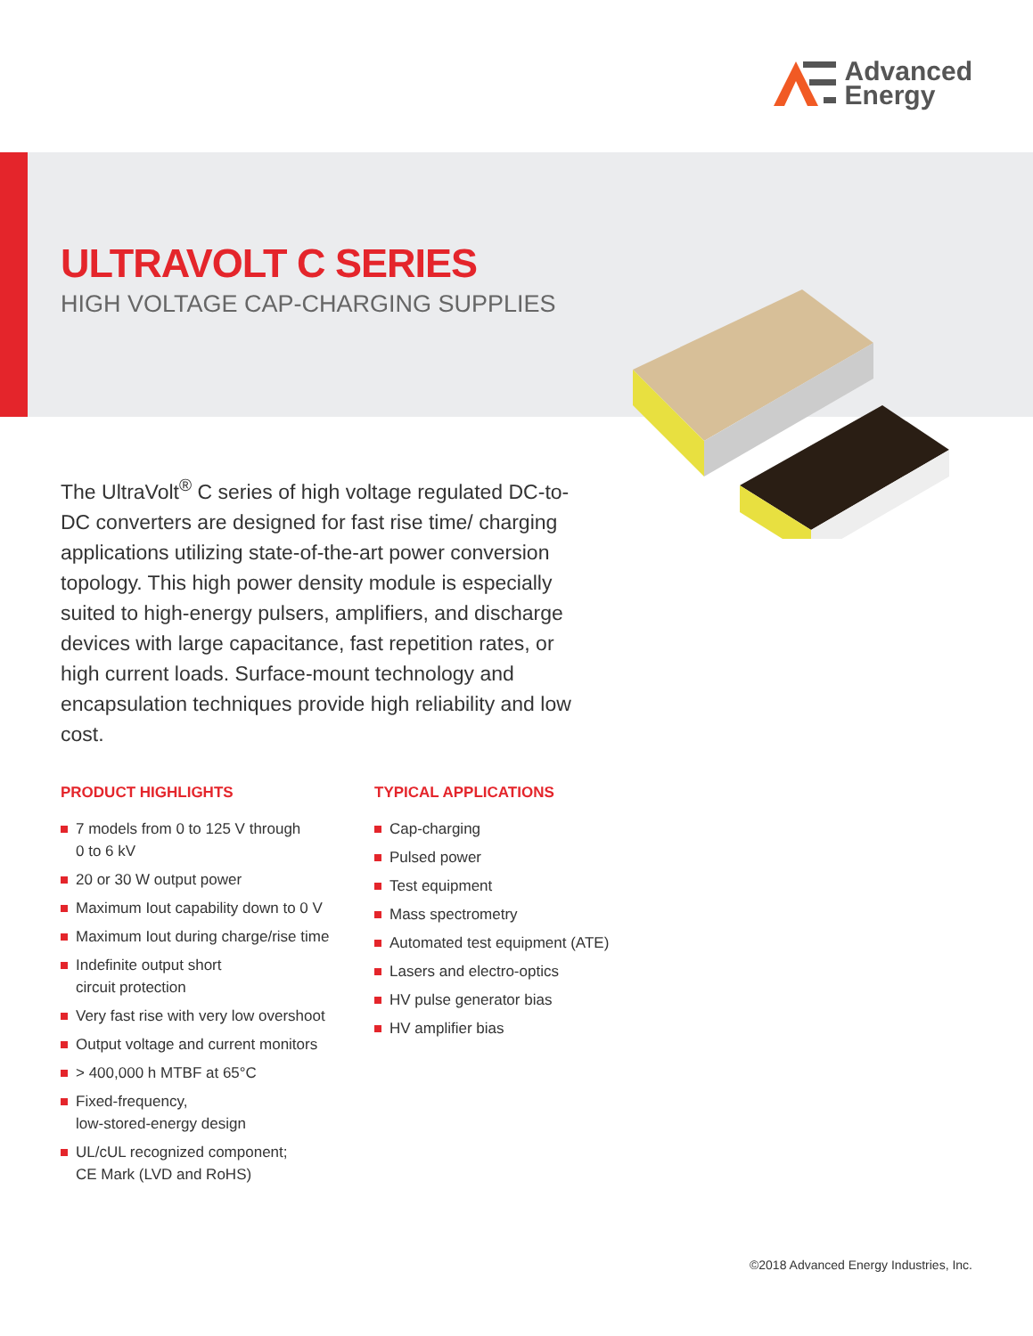Advanced
Energy
ULTRAVOLT C SERIES
HIGH VOLTAGE CAP-CHARGING SUPPLIES
The UltraVolt<sup>®</sup> C series of high voltage regulated DC-to-DC converters are designed for fast rise time/ charging applications utilizing state-of-the-art power conversion topology. This high power density module is especially suited to high-energy pulsers, amplifiers, and discharge devices with large capacitance, fast repetition rates, or high current loads. Surface-mount technology and encapsulation techniques provide high reliability and low cost.
PRODUCT HIGHLIGHTS
7 models from 0 to 125 V through
0 to 6 kV
20 or 30 W output power
Maximum Iout capability down to 0 V
Maximum Iout during charge/rise time
Indefinite output short
circuit protection
Very fast rise with very low overshoot
Output voltage and current monitors
> 400,000 h MTBF at 65°C
Fixed-frequency,
low-stored-energy design
UL/cUL recognized component;
CE Mark (LVD and RoHS)
TYPICAL APPLICATIONS
Cap-charging
Pulsed power
Test equipment
Mass spectrometry
Automated test equipment (ATE)
Lasers and electro-optics
HV pulse generator bias
HV amplifier bias
©2018 Advanced Energy Industries, Inc.